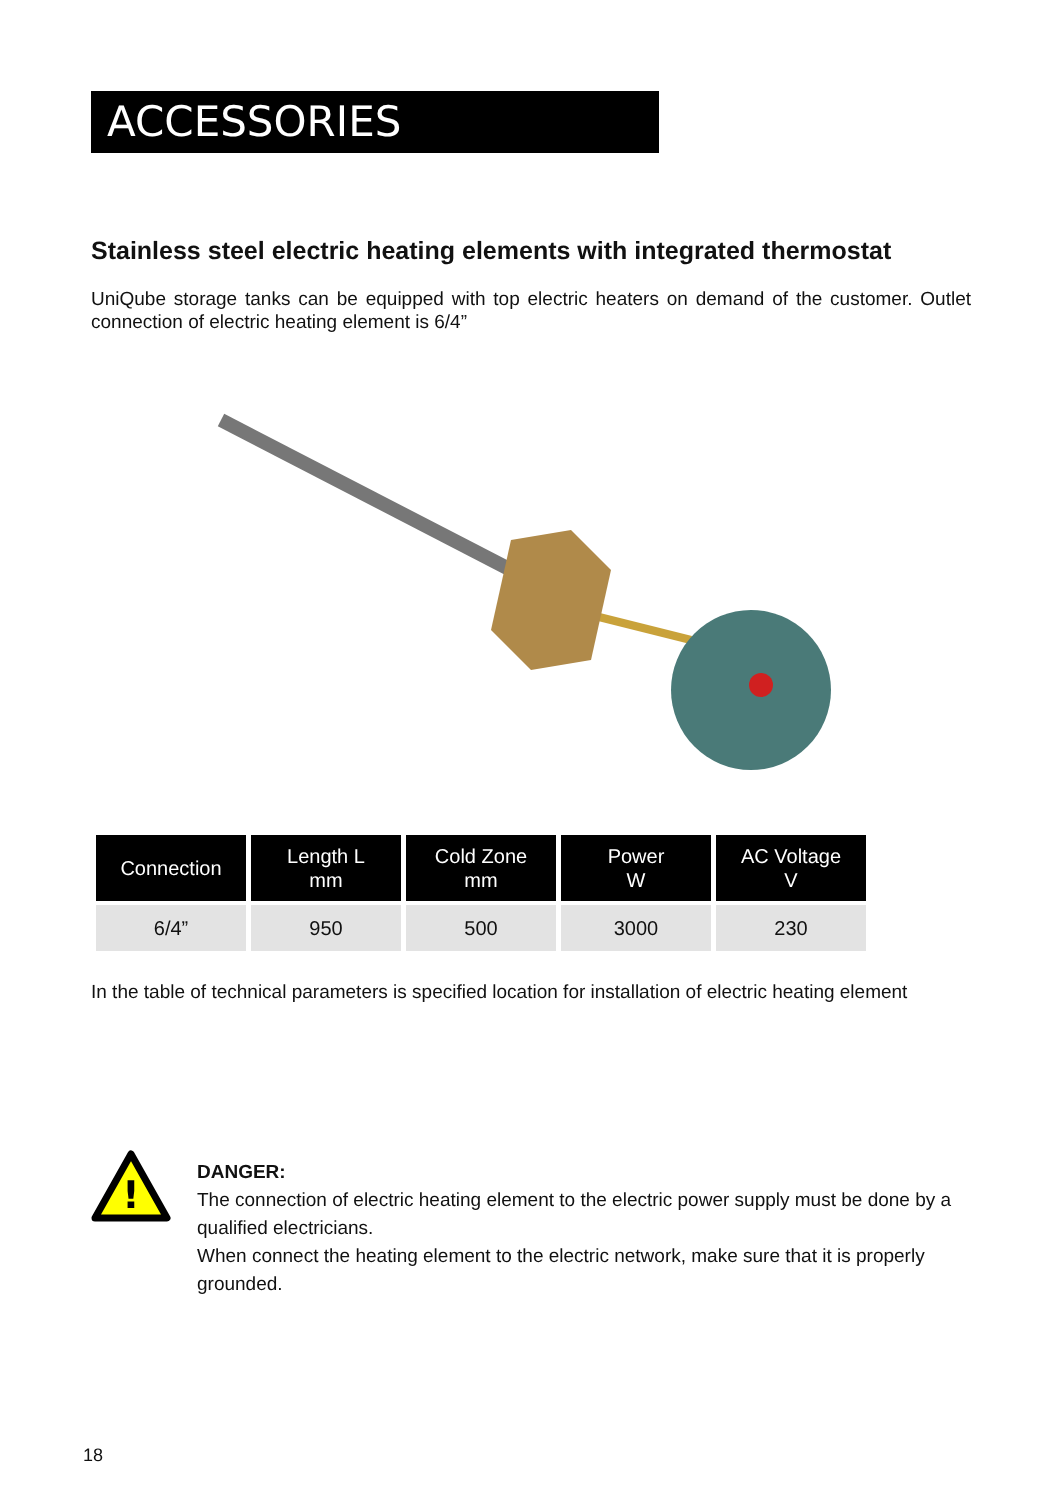ACCESSORIES
Stainless steel electric heating elements with integrated thermostat
UniQube storage tanks can be equipped with top electric heaters on demand of the customer. Outlet connection of electric heating element is 6/4”
| Connection | Length L mm | Cold Zone mm | Power W | AC Voltage V |
| --- | --- | --- | --- | --- |
| 6/4” | 950 | 500 | 3000 | 230 |
In the table of technical parameters is specified location for installation of electric heating element
!
DANGER:
The connection of electric heating element to the electric power supply must be done by a qualified electricians.
When connect the heating element to the electric network, make sure that it is properly grounded.
18